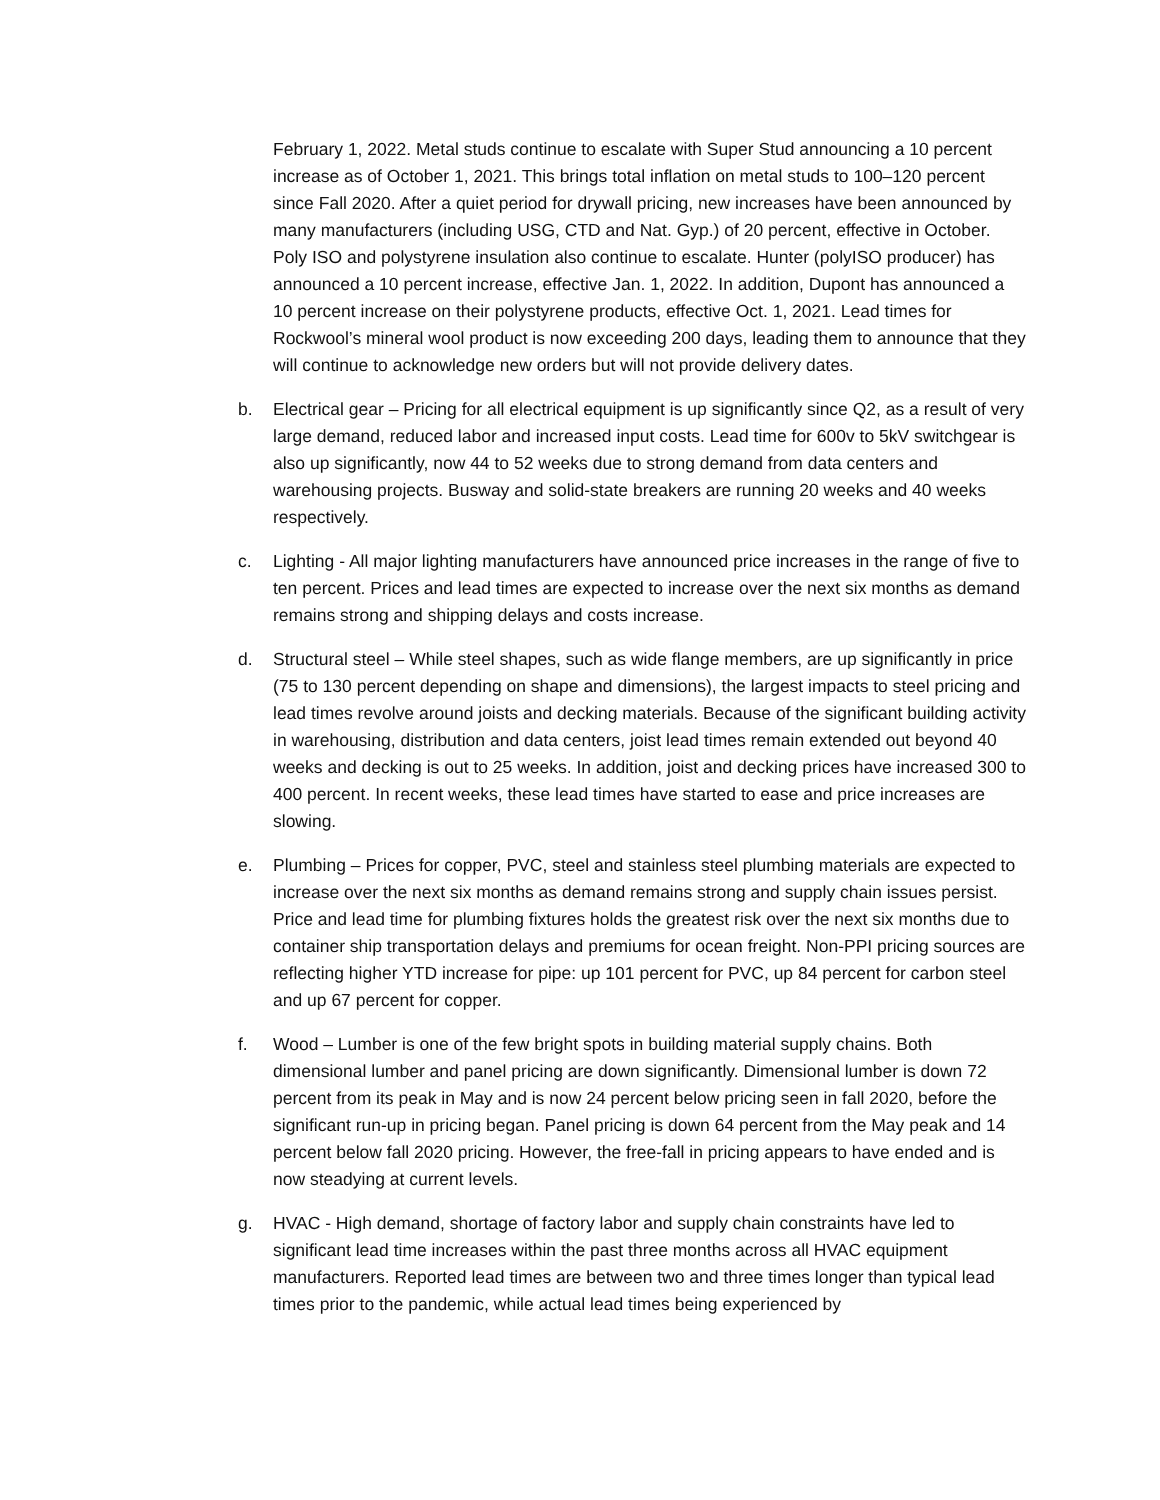February 1, 2022. Metal studs continue to escalate with Super Stud announcing a 10 percent increase as of October 1, 2021. This brings total inflation on metal studs to 100–120 percent since Fall 2020. After a quiet period for drywall pricing, new increases have been announced by many manufacturers (including USG, CTD and Nat. Gyp.) of 20 percent, effective in October. Poly ISO and polystyrene insulation also continue to escalate. Hunter (polyISO producer) has announced a 10 percent increase, effective Jan. 1, 2022. In addition, Dupont has announced a 10 percent increase on their polystyrene products, effective Oct. 1, 2021. Lead times for Rockwool’s mineral wool product is now exceeding 200 days, leading them to announce that they will continue to acknowledge new orders but will not provide delivery dates.
b. Electrical gear – Pricing for all electrical equipment is up significantly since Q2, as a result of very large demand, reduced labor and increased input costs. Lead time for 600v to 5kV switchgear is also up significantly, now 44 to 52 weeks due to strong demand from data centers and warehousing projects. Busway and solid-state breakers are running 20 weeks and 40 weeks respectively.
c. Lighting - All major lighting manufacturers have announced price increases in the range of five to ten percent. Prices and lead times are expected to increase over the next six months as demand remains strong and shipping delays and costs increase.
d. Structural steel – While steel shapes, such as wide flange members, are up significantly in price (75 to 130 percent depending on shape and dimensions), the largest impacts to steel pricing and lead times revolve around joists and decking materials. Because of the significant building activity in warehousing, distribution and data centers, joist lead times remain extended out beyond 40 weeks and decking is out to 25 weeks. In addition, joist and decking prices have increased 300 to 400 percent. In recent weeks, these lead times have started to ease and price increases are slowing.
e. Plumbing – Prices for copper, PVC, steel and stainless steel plumbing materials are expected to increase over the next six months as demand remains strong and supply chain issues persist. Price and lead time for plumbing fixtures holds the greatest risk over the next six months due to container ship transportation delays and premiums for ocean freight. Non-PPI pricing sources are reflecting higher YTD increase for pipe: up 101 percent for PVC, up 84 percent for carbon steel and up 67 percent for copper.
f. Wood – Lumber is one of the few bright spots in building material supply chains. Both dimensional lumber and panel pricing are down significantly. Dimensional lumber is down 72 percent from its peak in May and is now 24 percent below pricing seen in fall 2020, before the significant run-up in pricing began. Panel pricing is down 64 percent from the May peak and 14 percent below fall 2020 pricing. However, the free-fall in pricing appears to have ended and is now steadying at current levels.
g. HVAC - High demand, shortage of factory labor and supply chain constraints have led to significant lead time increases within the past three months across all HVAC equipment manufacturers. Reported lead times are between two and three times longer than typical lead times prior to the pandemic, while actual lead times being experienced by